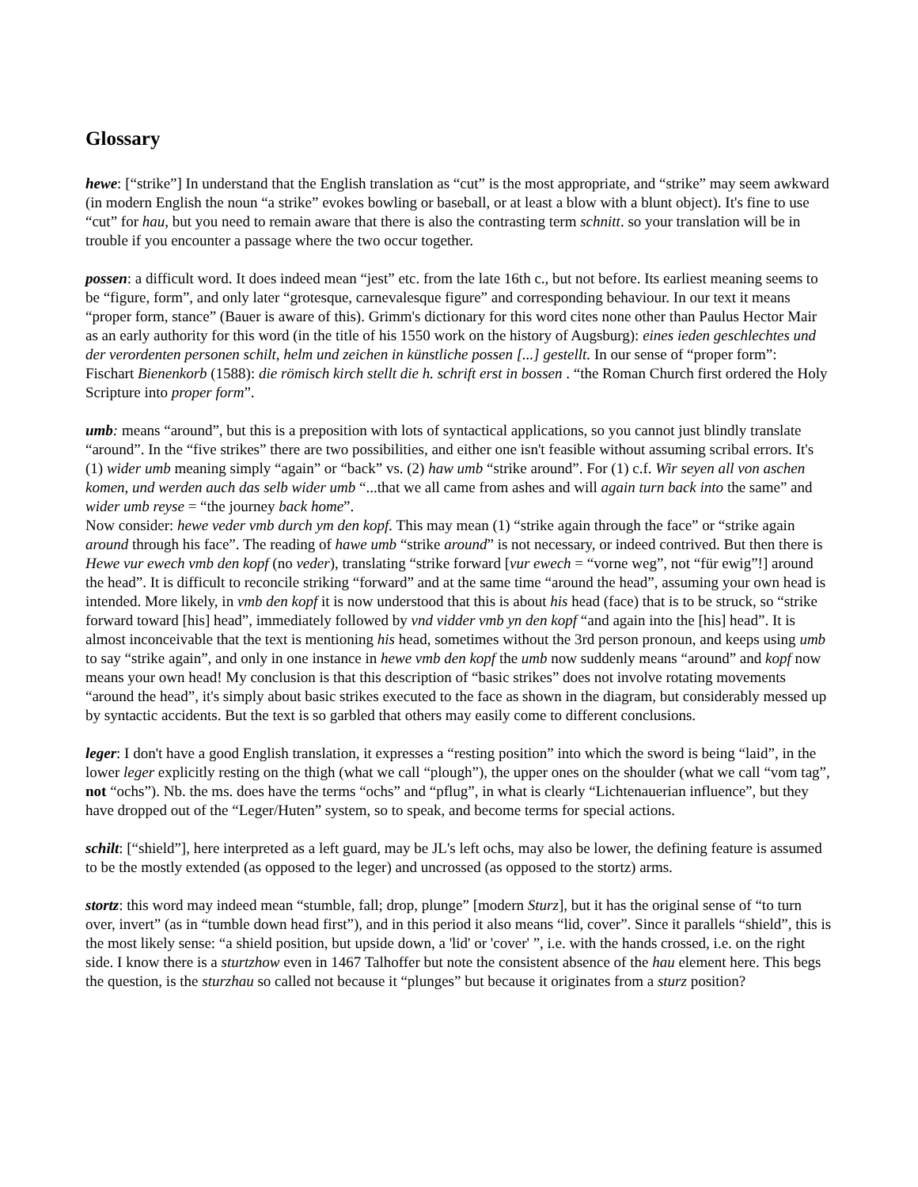Glossary
hewe: [“strike”] In understand that the English translation as “cut” is the most appropriate, and “strike” may seem awkward (in modern English the noun “a strike” evokes bowling or baseball, or at least a blow with a blunt object). It's fine to use “cut” for hau, but you need to remain aware that there is also the contrasting term schnitt. so your translation will be in trouble if you encounter a passage where the two occur together.
possen: a difficult word. It does indeed mean “jest” etc. from the late 16th c., but not before. Its earliest meaning seems to be “figure, form”, and only later “grotesque, carnevalesque figure” and corresponding behaviour. In our text it means “proper form, stance” (Bauer is aware of this). Grimm's dictionary for this word cites none other than Paulus Hector Mair as an early authority for this word (in the title of his 1550 work on the history of Augsburg): eines ieden geschlechtes und der verordenten personen schilt, helm und zeichen in künstliche possen [...] gestellt. In our sense of “proper form”:
Fischart Bienenkorb (1588): die römisch kirch stellt die h. schrift erst in bossen . “the Roman Church first ordered the Holy Scripture into proper form”.
umb: means “around”, but this is a preposition with lots of syntactical applications, so you cannot just blindly translate “around”. In the “five strikes” there are two possibilities, and either one isn't feasible without assuming scribal errors. It's (1) wider umb meaning simply “again” or “back” vs. (2) haw umb “strike around”. For (1) c.f. Wir seyen all von aschen komen, und werden auch das selb wider umb “...that we all came from ashes and will again turn back into the same” and wider umb reyse = “the journey back home”.
Now consider: hewe veder vmb durch ym den kopf. This may mean (1) “strike again through the face” or “strike again around through his face”. The reading of hawe umb “strike around” is not necessary, or indeed contrived. But then there is Hewe vur ewech vmb den kopf (no veder), translating “strike forward [vur ewech = “vorne weg”, not “für ewig”!] around the head”. It is difficult to reconcile striking “forward” and at the same time “around the head”, assuming your own head is intended. More likely, in vmb den kopf it is now understood that this is about his head (face) that is to be struck, so “strike forward toward [his] head”, immediately followed by vnd vidder vmb yn den kopf “and again into the [his] head”. It is almost inconceivable that the text is mentioning his head, sometimes without the 3rd person pronoun, and keeps using umb to say “strike again”, and only in one instance in hewe vmb den kopf the umb now suddenly means “around” and kopf now means your own head! My conclusion is that this description of “basic strikes” does not involve rotating movements “around the head”, it's simply about basic strikes executed to the face as shown in the diagram, but considerably messed up by syntactic accidents. But the text is so garbled that others may easily come to different conclusions.
leger: I don't have a good English translation, it expresses a “resting position” into which the sword is being “laid”, in the lower leger explicitly resting on the thigh (what we call “plough”), the upper ones on the shoulder (what we call “vom tag”, not “ochs”). Nb. the ms. does have the terms “ochs” and “pflug”, in what is clearly “Lichtenauerian influence”, but they have dropped out of the “Leger/Huten” system, so to speak, and become terms for special actions.
schilt: [“shield”], here interpreted as a left guard, may be JL's left ochs, may also be lower, the defining feature is assumed to be the mostly extended (as opposed to the leger) and uncrossed (as opposed to the stortz) arms.
stortz: this word may indeed mean “stumble, fall; drop, plunge” [modern Sturz], but it has the original sense of “to turn over, invert” (as in “tumble down head first”), and in this period it also means “lid, cover”. Since it parallels “shield”, this is the most likely sense: “a shield position, but upside down, a 'lid' or 'cover' ”, i.e. with the hands crossed, i.e. on the right side. I know there is a sturtzhow even in 1467 Talhoffer but note the consistent absence of the hau element here. This begs the question, is the sturzhau so called not because it “plunges” but because it originates from a sturz position?